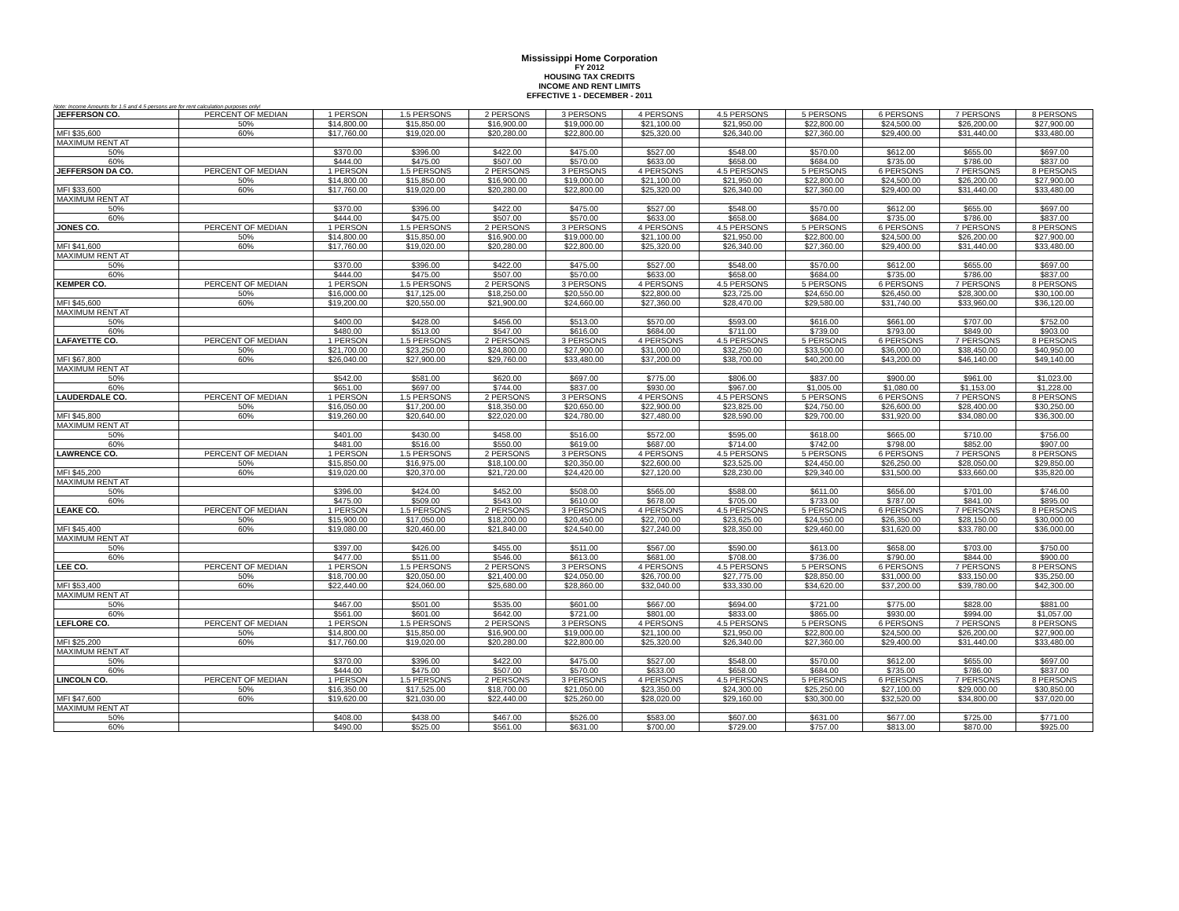Mississippi Home Corporation
FY 2012
HOUSING TAX CREDITS
INCOME AND RENT LIMITS
EFFECTIVE 1 - DECEMBER - 2011
Note: Income Amounts for 1.5 and 4.5 persons are for rent calculation purposes only!
| JEFFERSON CO. | PERCENT OF MEDIAN | 1 PERSON | 1.5 PERSONS | 2 PERSONS | 3 PERSONS | 4 PERSONS | 4.5 PERSONS | 5 PERSONS | 6 PERSONS | 7 PERSONS | 8 PERSONS |
| | 50% | $14,800.00 | $15,850.00 | $16,900.00 | $19,000.00 | $21,100.00 | $21,950.00 | $22,800.00 | $24,500.00 | $26,200.00 | $27,900.00 |
| MFI $35,600 | 60% | $17,760.00 | $19,020.00 | $20,280.00 | $22,800.00 | $25,320.00 | $26,340.00 | $27,360.00 | $29,400.00 | $31,440.00 | $33,480.00 |
| MAXIMUM RENT AT | | | | | | | | | | | |
| 50% | | $370.00 | $396.00 | $422.00 | $475.00 | $527.00 | $548.00 | $570.00 | $612.00 | $655.00 | $697.00 |
| 60% | | $444.00 | $475.00 | $507.00 | $570.00 | $633.00 | $658.00 | $684.00 | $735.00 | $786.00 | $837.00 |
| JEFFERSON DA CO. | PERCENT OF MEDIAN | 1 PERSON | 1.5 PERSONS | 2 PERSONS | 3 PERSONS | 4 PERSONS | 4.5 PERSONS | 5 PERSONS | 6 PERSONS | 7 PERSONS | 8 PERSONS |
| | 50% | $14,800.00 | $15,850.00 | $16,900.00 | $19,000.00 | $21,100.00 | $21,950.00 | $22,800.00 | $24,500.00 | $26,200.00 | $27,900.00 |
| MFI $33,600 | 60% | $17,760.00 | $19,020.00 | $20,280.00 | $22,800.00 | $25,320.00 | $26,340.00 | $27,360.00 | $29,400.00 | $31,440.00 | $33,480.00 |
| MAXIMUM RENT AT | | | | | | | | | | | |
| 50% | | $370.00 | $396.00 | $422.00 | $475.00 | $527.00 | $548.00 | $570.00 | $612.00 | $655.00 | $697.00 |
| 60% | | $444.00 | $475.00 | $507.00 | $570.00 | $633.00 | $658.00 | $684.00 | $735.00 | $786.00 | $837.00 |
| JONES CO. | PERCENT OF MEDIAN | 1 PERSON | 1.5 PERSONS | 2 PERSONS | 3 PERSONS | 4 PERSONS | 4.5 PERSONS | 5 PERSONS | 6 PERSONS | 7 PERSONS | 8 PERSONS |
| | 50% | $14,800.00 | $15,850.00 | $16,900.00 | $19,000.00 | $21,100.00 | $21,950.00 | $22,800.00 | $24,500.00 | $26,200.00 | $27,900.00 |
| MFI $41,600 | 60% | $17,760.00 | $19,020.00 | $20,280.00 | $22,800.00 | $25,320.00 | $26,340.00 | $27,360.00 | $29,400.00 | $31,440.00 | $33,480.00 |
| MAXIMUM RENT AT | | | | | | | | | | | |
| 50% | | $370.00 | $396.00 | $422.00 | $475.00 | $527.00 | $548.00 | $570.00 | $612.00 | $655.00 | $697.00 |
| 60% | | $444.00 | $475.00 | $507.00 | $570.00 | $633.00 | $658.00 | $684.00 | $735.00 | $786.00 | $837.00 |
| KEMPER CO. | PERCENT OF MEDIAN | 1 PERSON | 1.5 PERSONS | 2 PERSONS | 3 PERSONS | 4 PERSONS | 4.5 PERSONS | 5 PERSONS | 6 PERSONS | 7 PERSONS | 8 PERSONS |
| | 50% | $16,000.00 | $17,125.00 | $18,250.00 | $20,550.00 | $22,800.00 | $23,725.00 | $24,650.00 | $26,450.00 | $28,300.00 | $30,100.00 |
| MFI $45,600 | 60% | $19,200.00 | $20,550.00 | $21,900.00 | $24,660.00 | $27,360.00 | $28,470.00 | $29,580.00 | $31,740.00 | $33,960.00 | $36,120.00 |
| MAXIMUM RENT AT | | | | | | | | | | | |
| 50% | | $400.00 | $428.00 | $456.00 | $513.00 | $570.00 | $593.00 | $616.00 | $661.00 | $707.00 | $752.00 |
| 60% | | $480.00 | $513.00 | $547.00 | $616.00 | $684.00 | $711.00 | $739.00 | $793.00 | $849.00 | $903.00 |
| LAFAYETTE CO. | PERCENT OF MEDIAN | 1 PERSON | 1.5 PERSONS | 2 PERSONS | 3 PERSONS | 4 PERSONS | 4.5 PERSONS | 5 PERSONS | 6 PERSONS | 7 PERSONS | 8 PERSONS |
| | 50% | $21,700.00 | $23,250.00 | $24,800.00 | $27,900.00 | $31,000.00 | $32,250.00 | $33,500.00 | $36,000.00 | $38,450.00 | $40,950.00 |
| MFI $67,800 | 60% | $26,040.00 | $27,900.00 | $29,760.00 | $33,480.00 | $37,200.00 | $38,700.00 | $40,200.00 | $43,200.00 | $46,140.00 | $49,140.00 |
| MAXIMUM RENT AT | | | | | | | | | | | |
| 50% | | $542.00 | $581.00 | $620.00 | $697.00 | $775.00 | $806.00 | $837.00 | $900.00 | $961.00 | $1,023.00 |
| 60% | | $651.00 | $697.00 | $744.00 | $837.00 | $930.00 | $967.00 | $1,005.00 | $1,080.00 | $1,153.00 | $1,228.00 |
| LAUDERDALE CO. | PERCENT OF MEDIAN | 1 PERSON | 1.5 PERSONS | 2 PERSONS | 3 PERSONS | 4 PERSONS | 4.5 PERSONS | 5 PERSONS | 6 PERSONS | 7 PERSONS | 8 PERSONS |
| | 50% | $16,050.00 | $17,200.00 | $18,350.00 | $20,650.00 | $22,900.00 | $23,825.00 | $24,750.00 | $26,600.00 | $28,400.00 | $30,250.00 |
| MFI $45,800 | 60% | $19,260.00 | $20,640.00 | $22,020.00 | $24,780.00 | $27,480.00 | $28,590.00 | $29,700.00 | $31,920.00 | $34,080.00 | $36,300.00 |
| MAXIMUM RENT AT | | | | | | | | | | | |
| 50% | | $401.00 | $430.00 | $458.00 | $516.00 | $572.00 | $595.00 | $618.00 | $665.00 | $710.00 | $756.00 |
| 60% | | $481.00 | $516.00 | $550.00 | $619.00 | $687.00 | $714.00 | $742.00 | $798.00 | $852.00 | $907.00 |
| LAWRENCE CO. | PERCENT OF MEDIAN | 1 PERSON | 1.5 PERSONS | 2 PERSONS | 3 PERSONS | 4 PERSONS | 4.5 PERSONS | 5 PERSONS | 6 PERSONS | 7 PERSONS | 8 PERSONS |
| | 50% | $15,850.00 | $16,975.00 | $18,100.00 | $20,350.00 | $22,600.00 | $23,525.00 | $24,450.00 | $26,250.00 | $28,050.00 | $29,850.00 |
| MFI $45,200 | 60% | $19,020.00 | $20,370.00 | $21,720.00 | $24,420.00 | $27,120.00 | $28,230.00 | $29,340.00 | $31,500.00 | $33,660.00 | $35,820.00 |
| MAXIMUM RENT AT | | | | | | | | | | | |
| 50% | | $396.00 | $424.00 | $452.00 | $508.00 | $565.00 | $588.00 | $611.00 | $656.00 | $701.00 | $746.00 |
| 60% | | $475.00 | $509.00 | $543.00 | $610.00 | $678.00 | $705.00 | $733.00 | $787.00 | $841.00 | $895.00 |
| LEAKE CO. | PERCENT OF MEDIAN | 1 PERSON | 1.5 PERSONS | 2 PERSONS | 3 PERSONS | 4 PERSONS | 4.5 PERSONS | 5 PERSONS | 6 PERSONS | 7 PERSONS | 8 PERSONS |
| | 50% | $15,900.00 | $17,050.00 | $18,200.00 | $20,450.00 | $22,700.00 | $23,625.00 | $24,550.00 | $26,350.00 | $28,150.00 | $30,000.00 |
| MFI $45,400 | 60% | $19,080.00 | $20,460.00 | $21,840.00 | $24,540.00 | $27,240.00 | $28,350.00 | $29,460.00 | $31,620.00 | $33,780.00 | $36,000.00 |
| MAXIMUM RENT AT | | | | | | | | | | | |
| 50% | | $397.00 | $426.00 | $455.00 | $511.00 | $567.00 | $590.00 | $613.00 | $658.00 | $703.00 | $750.00 |
| 60% | | $477.00 | $511.00 | $546.00 | $613.00 | $681.00 | $708.00 | $736.00 | $790.00 | $844.00 | $900.00 |
| LEE CO. | PERCENT OF MEDIAN | 1 PERSON | 1.5 PERSONS | 2 PERSONS | 3 PERSONS | 4 PERSONS | 4.5 PERSONS | 5 PERSONS | 6 PERSONS | 7 PERSONS | 8 PERSONS |
| | 50% | $18,700.00 | $20,050.00 | $21,400.00 | $24,050.00 | $26,700.00 | $27,775.00 | $28,850.00 | $31,000.00 | $33,150.00 | $35,250.00 |
| MFI $53,400 | 60% | $22,440.00 | $24,060.00 | $25,680.00 | $28,860.00 | $32,040.00 | $33,330.00 | $34,620.00 | $37,200.00 | $39,780.00 | $42,300.00 |
| MAXIMUM RENT AT | | | | | | | | | | | |
| 50% | | $467.00 | $501.00 | $535.00 | $601.00 | $667.00 | $694.00 | $721.00 | $775.00 | $828.00 | $881.00 |
| 60% | | $561.00 | $601.00 | $642.00 | $721.00 | $801.00 | $833.00 | $865.00 | $930.00 | $994.00 | $1,057.00 |
| LEFLORE CO. | PERCENT OF MEDIAN | 1 PERSON | 1.5 PERSONS | 2 PERSONS | 3 PERSONS | 4 PERSONS | 4.5 PERSONS | 5 PERSONS | 6 PERSONS | 7 PERSONS | 8 PERSONS |
| | 50% | $14,800.00 | $15,850.00 | $16,900.00 | $19,000.00 | $21,100.00 | $21,950.00 | $22,800.00 | $24,500.00 | $26,200.00 | $27,900.00 |
| MFI $25,200 | 60% | $17,760.00 | $19,020.00 | $20,280.00 | $22,800.00 | $25,320.00 | $26,340.00 | $27,360.00 | $29,400.00 | $31,440.00 | $33,480.00 |
| MAXIMUM RENT AT | | | | | | | | | | | |
| 50% | | $370.00 | $396.00 | $422.00 | $475.00 | $527.00 | $548.00 | $570.00 | $612.00 | $655.00 | $697.00 |
| 60% | | $444.00 | $475.00 | $507.00 | $570.00 | $633.00 | $658.00 | $684.00 | $735.00 | $786.00 | $837.00 |
| LINCOLN CO. | PERCENT OF MEDIAN | 1 PERSON | 1.5 PERSONS | 2 PERSONS | 3 PERSONS | 4 PERSONS | 4.5 PERSONS | 5 PERSONS | 6 PERSONS | 7 PERSONS | 8 PERSONS |
| | 50% | $16,350.00 | $17,525.00 | $18,700.00 | $21,050.00 | $23,350.00 | $24,300.00 | $25,250.00 | $27,100.00 | $29,000.00 | $30,850.00 |
| MFI $47,600 | 60% | $19,620.00 | $21,030.00 | $22,440.00 | $25,260.00 | $28,020.00 | $29,160.00 | $30,300.00 | $32,520.00 | $34,800.00 | $37,020.00 |
| MAXIMUM RENT AT | | | | | | | | | | | |
| 50% | | $408.00 | $438.00 | $467.00 | $526.00 | $583.00 | $607.00 | $631.00 | $677.00 | $725.00 | $771.00 |
| 60% | | $490.00 | $525.00 | $561.00 | $631.00 | $700.00 | $729.00 | $757.00 | $813.00 | $870.00 | $925.00 |